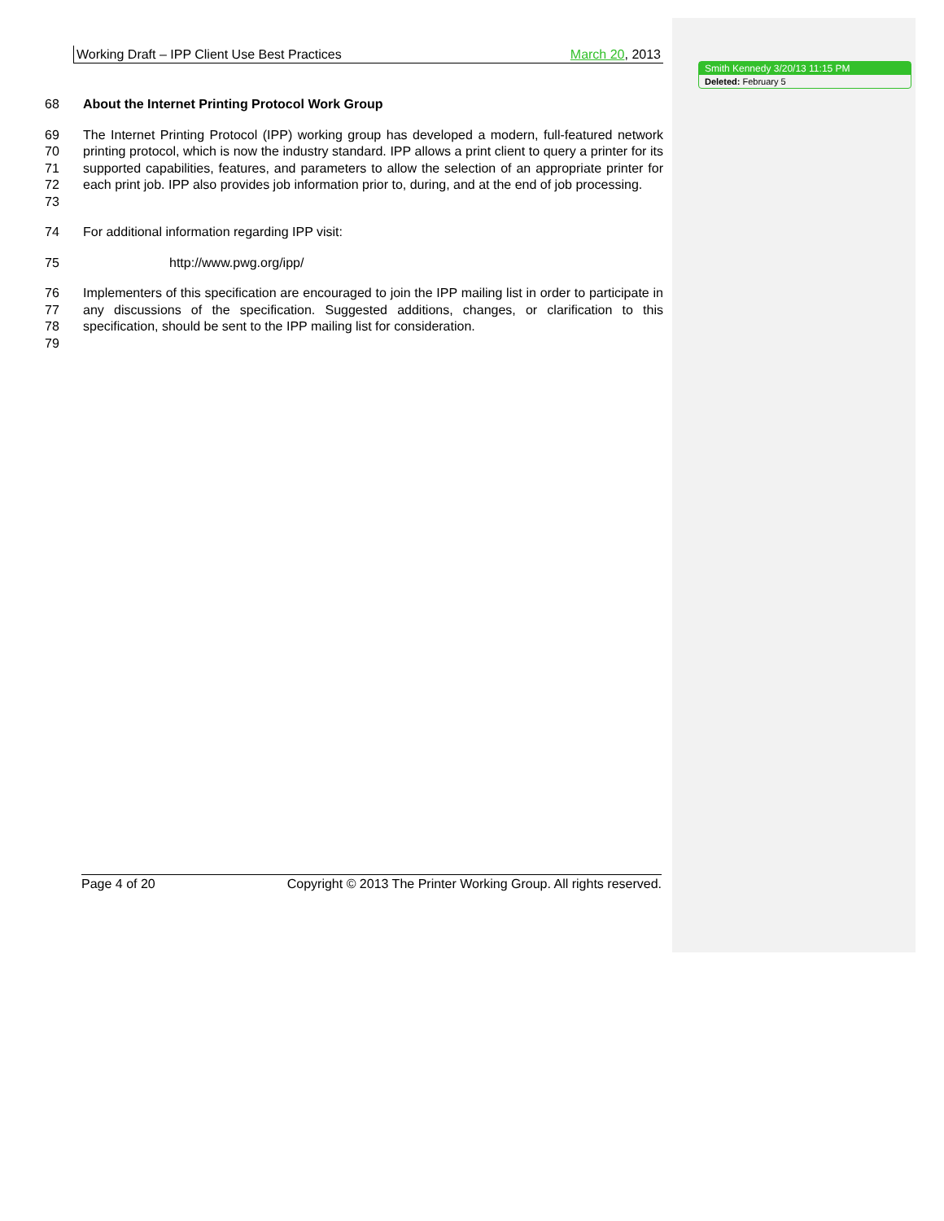Working Draft – IPP Client Use Best Practices March 20, 2013
68 About the Internet Printing Protocol Work Group
69
70
71
72
73 The Internet Printing Protocol (IPP) working group has developed a modern, full-featured network printing protocol, which is now the industry standard. IPP allows a print client to query a printer for its supported capabilities, features, and parameters to allow the selection of an appropriate printer for each print job. IPP also provides job information prior to, during, and at the end of job processing.
74 For additional information regarding IPP visit:
75 http://www.pwg.org/ipp/
76
77
78 Implementers of this specification are encouraged to join the IPP mailing list in order to participate in any discussions of the specification. Suggested additions, changes, or clarification to this specification, should be sent to the IPP mailing list for consideration.
79
Smith Kennedy 3/20/13 11:15 PM
Deleted: February 5
Page 4 of 20 Copyright © 2013 The Printer Working Group. All rights reserved.